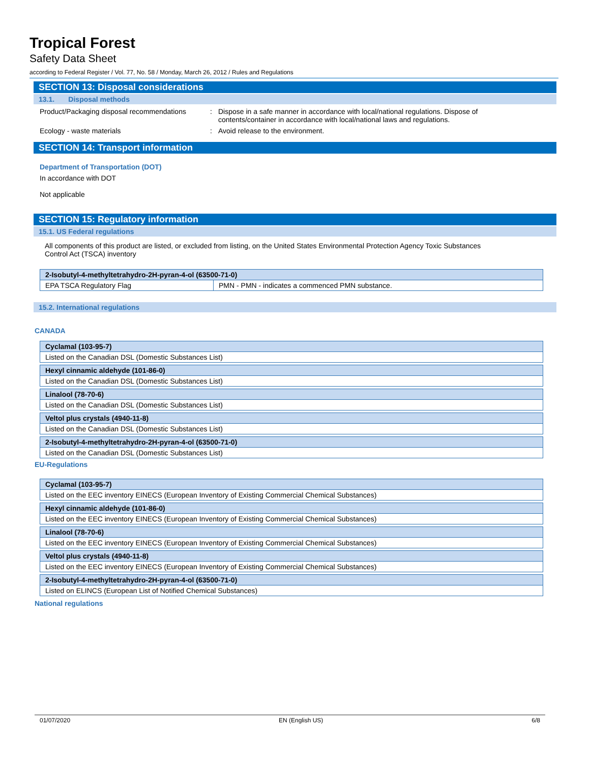Tropical Forest
Safety Data Sheet
according to Federal Register / Vol. 77, No. 58 / Monday, March 26, 2012 / Rules and Regulations
SECTION 13: Disposal considerations
13.1. Disposal methods
Product/Packaging disposal recommendations
: Dispose in a safe manner in accordance with local/national regulations. Dispose of contents/container in accordance with local/national laws and regulations.
Ecology - waste materials : Avoid release to the environment.
SECTION 14: Transport information
Department of Transportation (DOT)
In accordance with DOT
Not applicable
SECTION 15: Regulatory information
15.1. US Federal regulations
All components of this product are listed, or excluded from listing, on the United States Environmental Protection Agency Toxic Substances Control Act (TSCA) inventory
| 2-Isobutyl-4-methyltetrahydro-2H-pyran-4-ol (63500-71-0) | |
| --- | --- |
| EPA TSCA Regulatory Flag | PMN - PMN - indicates a commenced PMN substance. |
15.2. International regulations
CANADA
| Cyclamal (103-95-7) |
| --- |
| Listed on the Canadian DSL (Domestic Substances List) |
| Hexyl cinnamic aldehyde (101-86-0) |
| --- |
| Listed on the Canadian DSL (Domestic Substances List) |
| Linalool (78-70-6) |
| --- |
| Listed on the Canadian DSL (Domestic Substances List) |
| Veltol plus crystals (4940-11-8) |
| --- |
| Listed on the Canadian DSL (Domestic Substances List) |
| 2-Isobutyl-4-methyltetrahydro-2H-pyran-4-ol (63500-71-0) |
| --- |
| Listed on the Canadian DSL (Domestic Substances List) |
EU-Regulations
| Cyclamal (103-95-7) |
| --- |
| Listed on the EEC inventory EINECS (European Inventory of Existing Commercial Chemical Substances) |
| Hexyl cinnamic aldehyde (101-86-0) |
| --- |
| Listed on the EEC inventory EINECS (European Inventory of Existing Commercial Chemical Substances) |
| Linalool (78-70-6) |
| --- |
| Listed on the EEC inventory EINECS (European Inventory of Existing Commercial Chemical Substances) |
| Veltol plus crystals (4940-11-8) |
| --- |
| Listed on the EEC inventory EINECS (European Inventory of Existing Commercial Chemical Substances) |
| 2-Isobutyl-4-methyltetrahydro-2H-pyran-4-ol (63500-71-0) |
| --- |
| Listed on ELINCS (European List of Notified Chemical Substances) |
National regulations
01/07/2020 EN (English US) 6/8